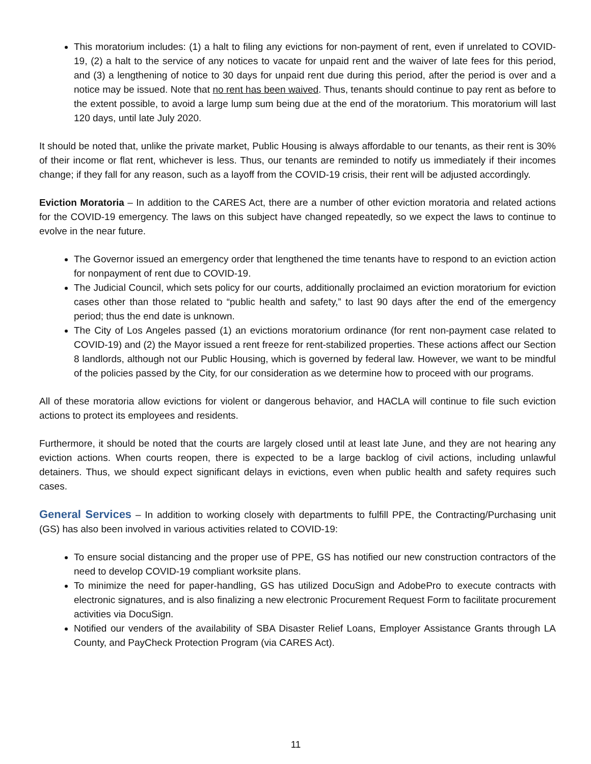This moratorium includes: (1) a halt to filing any evictions for non-payment of rent, even if unrelated to COVID-19, (2) a halt to the service of any notices to vacate for unpaid rent and the waiver of late fees for this period, and (3) a lengthening of notice to 30 days for unpaid rent due during this period, after the period is over and a notice may be issued. Note that no rent has been waived. Thus, tenants should continue to pay rent as before to the extent possible, to avoid a large lump sum being due at the end of the moratorium. This moratorium will last 120 days, until late July 2020.
It should be noted that, unlike the private market, Public Housing is always affordable to our tenants, as their rent is 30% of their income or flat rent, whichever is less. Thus, our tenants are reminded to notify us immediately if their incomes change; if they fall for any reason, such as a layoff from the COVID-19 crisis, their rent will be adjusted accordingly.
Eviction Moratoria – In addition to the CARES Act, there are a number of other eviction moratoria and related actions for the COVID-19 emergency. The laws on this subject have changed repeatedly, so we expect the laws to continue to evolve in the near future.
The Governor issued an emergency order that lengthened the time tenants have to respond to an eviction action for nonpayment of rent due to COVID-19.
The Judicial Council, which sets policy for our courts, additionally proclaimed an eviction moratorium for eviction cases other than those related to “public health and safety,” to last 90 days after the end of the emergency period; thus the end date is unknown.
The City of Los Angeles passed (1) an evictions moratorium ordinance (for rent non-payment case related to COVID-19) and (2) the Mayor issued a rent freeze for rent-stabilized properties. These actions affect our Section 8 landlords, although not our Public Housing, which is governed by federal law. However, we want to be mindful of the policies passed by the City, for our consideration as we determine how to proceed with our programs.
All of these moratoria allow evictions for violent or dangerous behavior, and HACLA will continue to file such eviction actions to protect its employees and residents.
Furthermore, it should be noted that the courts are largely closed until at least late June, and they are not hearing any eviction actions. When courts reopen, there is expected to be a large backlog of civil actions, including unlawful detainers. Thus, we should expect significant delays in evictions, even when public health and safety requires such cases.
General Services – In addition to working closely with departments to fulfill PPE, the Contracting/Purchasing unit (GS) has also been involved in various activities related to COVID-19:
To ensure social distancing and the proper use of PPE, GS has notified our new construction contractors of the need to develop COVID-19 compliant worksite plans.
To minimize the need for paper-handling, GS has utilized DocuSign and AdobePro to execute contracts with electronic signatures, and is also finalizing a new electronic Procurement Request Form to facilitate procurement activities via DocuSign.
Notified our venders of the availability of SBA Disaster Relief Loans, Employer Assistance Grants through LA County, and PayCheck Protection Program (via CARES Act).
11